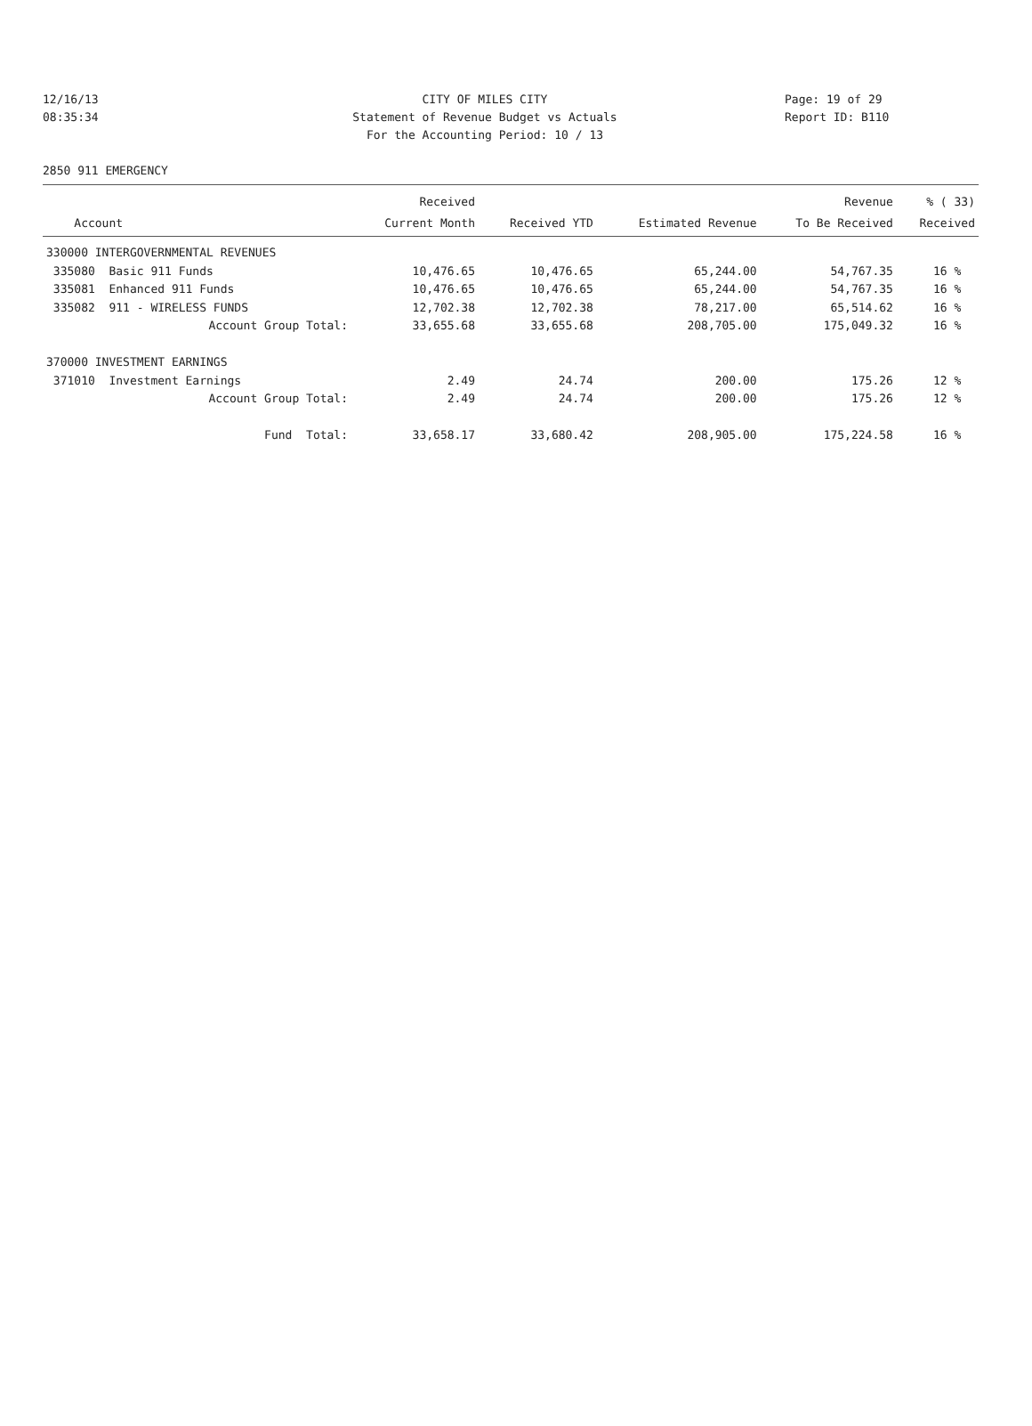12/16/13 CITY OF MILES CITY Page: 19 of 29
08:35:34 Statement of Revenue Budget vs Actuals Report ID: B110
For the Accounting Period: 10 / 13
2850 911 EMERGENCY
| | | Received | | | Revenue | % ( 33) |
| --- | --- | --- | --- | --- | --- | --- |
| Account | | Current Month | Received YTD | Estimated Revenue | To Be Received | Received |
| 330000 INTERGOVERNMENTAL REVENUES | | | | | | |
| 335080 Basic 911 Funds | | 10,476.65 | 10,476.65 | 65,244.00 | 54,767.35 | 16 % |
| 335081 Enhanced 911 Funds | | 10,476.65 | 10,476.65 | 65,244.00 | 54,767.35 | 16 % |
| 335082 911 - WIRELESS FUNDS | | 12,702.38 | 12,702.38 | 78,217.00 | 65,514.62 | 16 % |
| Account Group Total: | | 33,655.68 | 33,655.68 | 208,705.00 | 175,049.32 | 16 % |
| 370000 INVESTMENT EARNINGS | | | | | | |
| 371010 Investment Earnings | | 2.49 | 24.74 | 200.00 | 175.26 | 12 % |
| Account Group Total: | | 2.49 | 24.74 | 200.00 | 175.26 | 12 % |
| Fund Total: | | 33,658.17 | 33,680.42 | 208,905.00 | 175,224.58 | 16 % |